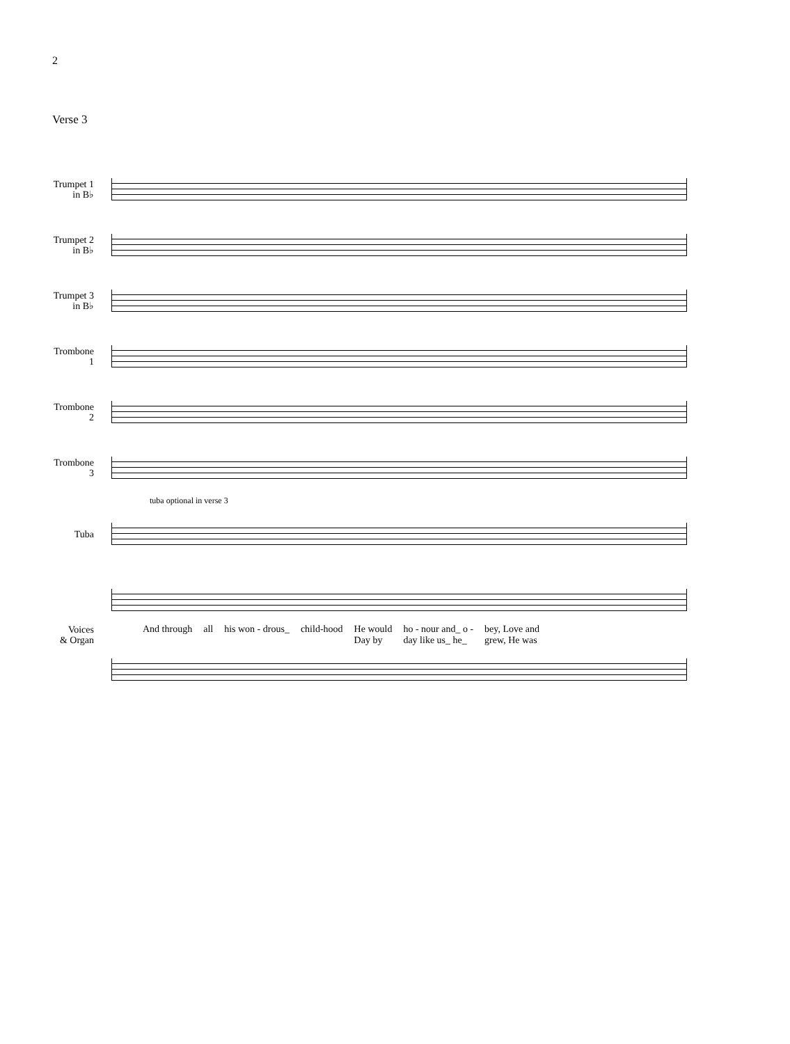2
Verse 3
Trumpet 1
in B♭
Trumpet 2
in B♭
Trumpet 3
in B♭
Trombone
1
Trombone
2
Trombone
3
tuba optional in verse 3
Tuba
Voices
& Organ
And through all his won - drous_ child-hood He would
Day by ho - nour and_ o -
day like us_ he_ bey, Love and
grew, He was